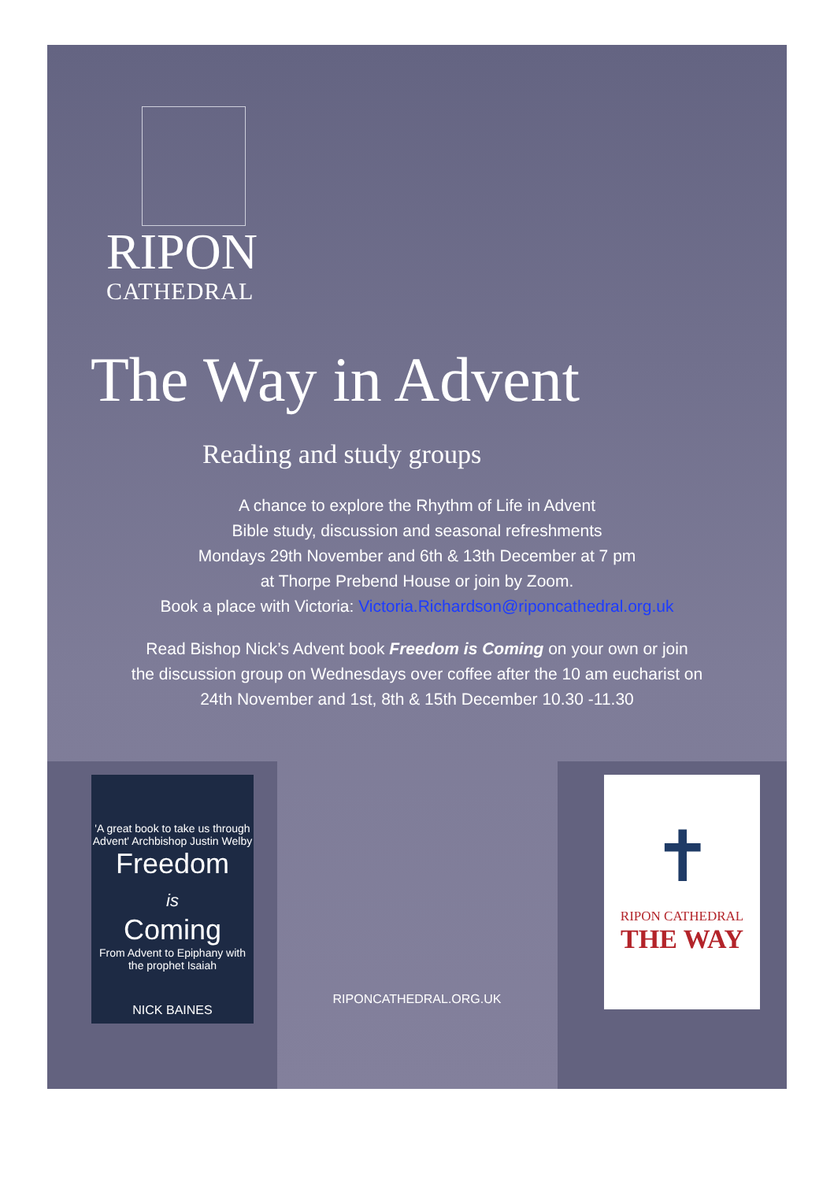RIPON
CATHEDRAL
The Way in Advent
Reading and study groups
A chance to explore the Rhythm of Life in Advent
Bible study, discussion and seasonal refreshments
Mondays 29th November and 6th & 13th December at 7 pm
at Thorpe Prebend House or join by Zoom.
Book a place with Victoria: Victoria.Richardson@riponcathedral.org.uk
Read Bishop Nick’s Advent book Freedom is Coming on your own or join
the discussion group on Wednesdays over coffee after the 10 am eucharist on
24th November and 1st, 8th & 15th December 10.30 -11.30
'A great book to take us through Advent' Archbishop Justin Welby
Freedom
is
Coming
From Advent to Epiphany with the prophet Isaiah
NICK BAINES
✝
RIPON CATHEDRAL
THE WAY
RIPONCATHEDRAL.ORG.UK